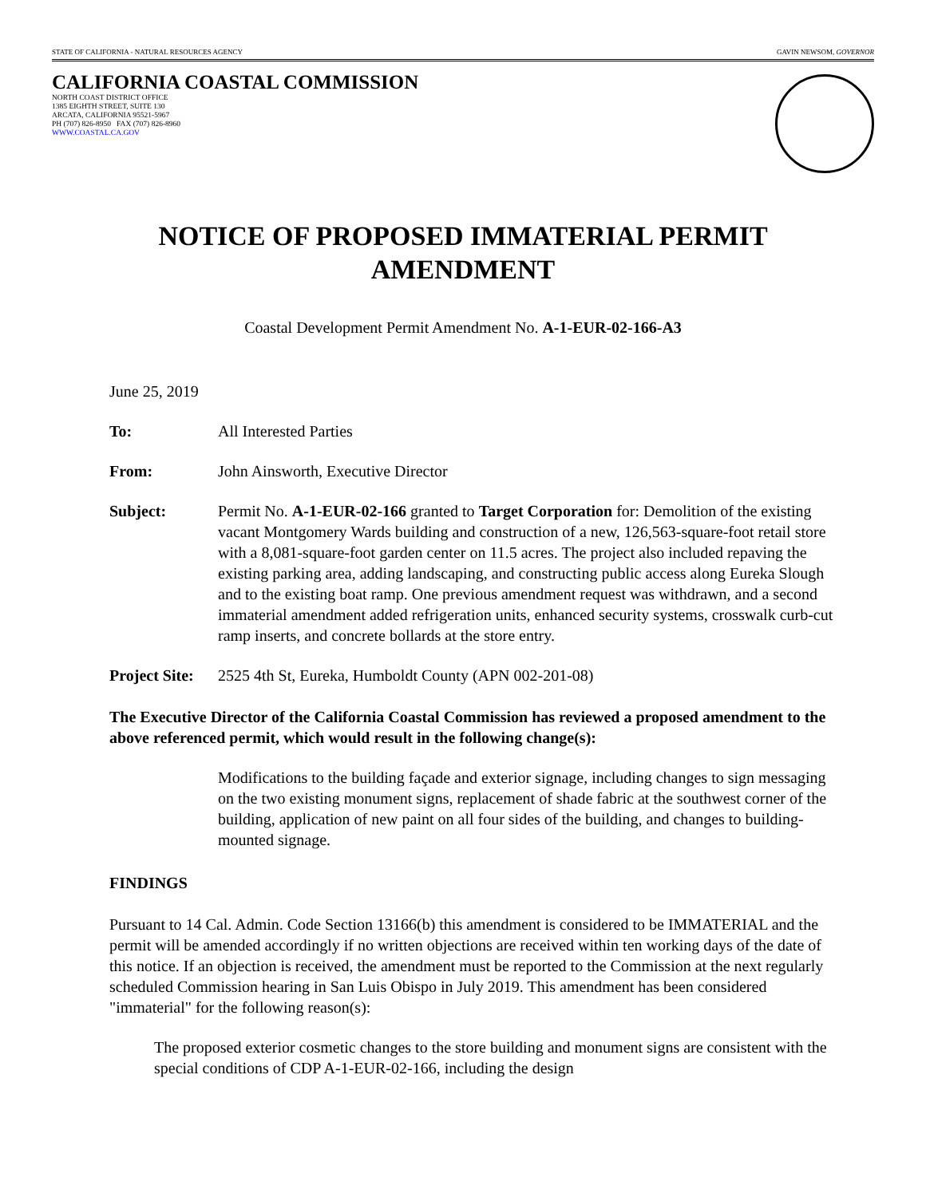STATE OF CALIFORNIA - NATURAL RESOURCES AGENCY GAVIN NEWSOM, GOVERNOR
CALIFORNIA COASTAL COMMISSION
NORTH COAST DISTRICT OFFICE
1385 EIGHTH STREET, SUITE 130
ARCATA, CALIFORNIA 95521-5967
PH (707) 826-8950 FAX (707) 826-8960
WWW.COASTAL.CA.GOV
NOTICE OF PROPOSED IMMATERIAL PERMIT
AMENDMENT
Coastal Development Permit Amendment No. A-1-EUR-02-166-A3
June 25, 2019
To: All Interested Parties
From: John Ainsworth, Executive Director
Subject: Permit No. A-1-EUR-02-166 granted to Target Corporation for: Demolition of the existing vacant Montgomery Wards building and construction of a new, 126,563-square-foot retail store with a 8,081-square-foot garden center on 11.5 acres. The project also included repaving the existing parking area, adding landscaping, and constructing public access along Eureka Slough and to the existing boat ramp. One previous amendment request was withdrawn, and a second immaterial amendment added refrigeration units, enhanced security systems, crosswalk curb-cut ramp inserts, and concrete bollards at the store entry.
Project Site: 2525 4th St, Eureka, Humboldt County (APN 002-201-08)
The Executive Director of the California Coastal Commission has reviewed a proposed amendment to the above referenced permit, which would result in the following change(s):
Modifications to the building façade and exterior signage, including changes to sign messaging on the two existing monument signs, replacement of shade fabric at the southwest corner of the building, application of new paint on all four sides of the building, and changes to building-mounted signage.
FINDINGS
Pursuant to 14 Cal. Admin. Code Section 13166(b) this amendment is considered to be IMMATERIAL and the permit will be amended accordingly if no written objections are received within ten working days of the date of this notice. If an objection is received, the amendment must be reported to the Commission at the next regularly scheduled Commission hearing in San Luis Obispo in July 2019. This amendment has been considered "immaterial" for the following reason(s):
The proposed exterior cosmetic changes to the store building and monument signs are consistent with the special conditions of CDP A-1-EUR-02-166, including the design